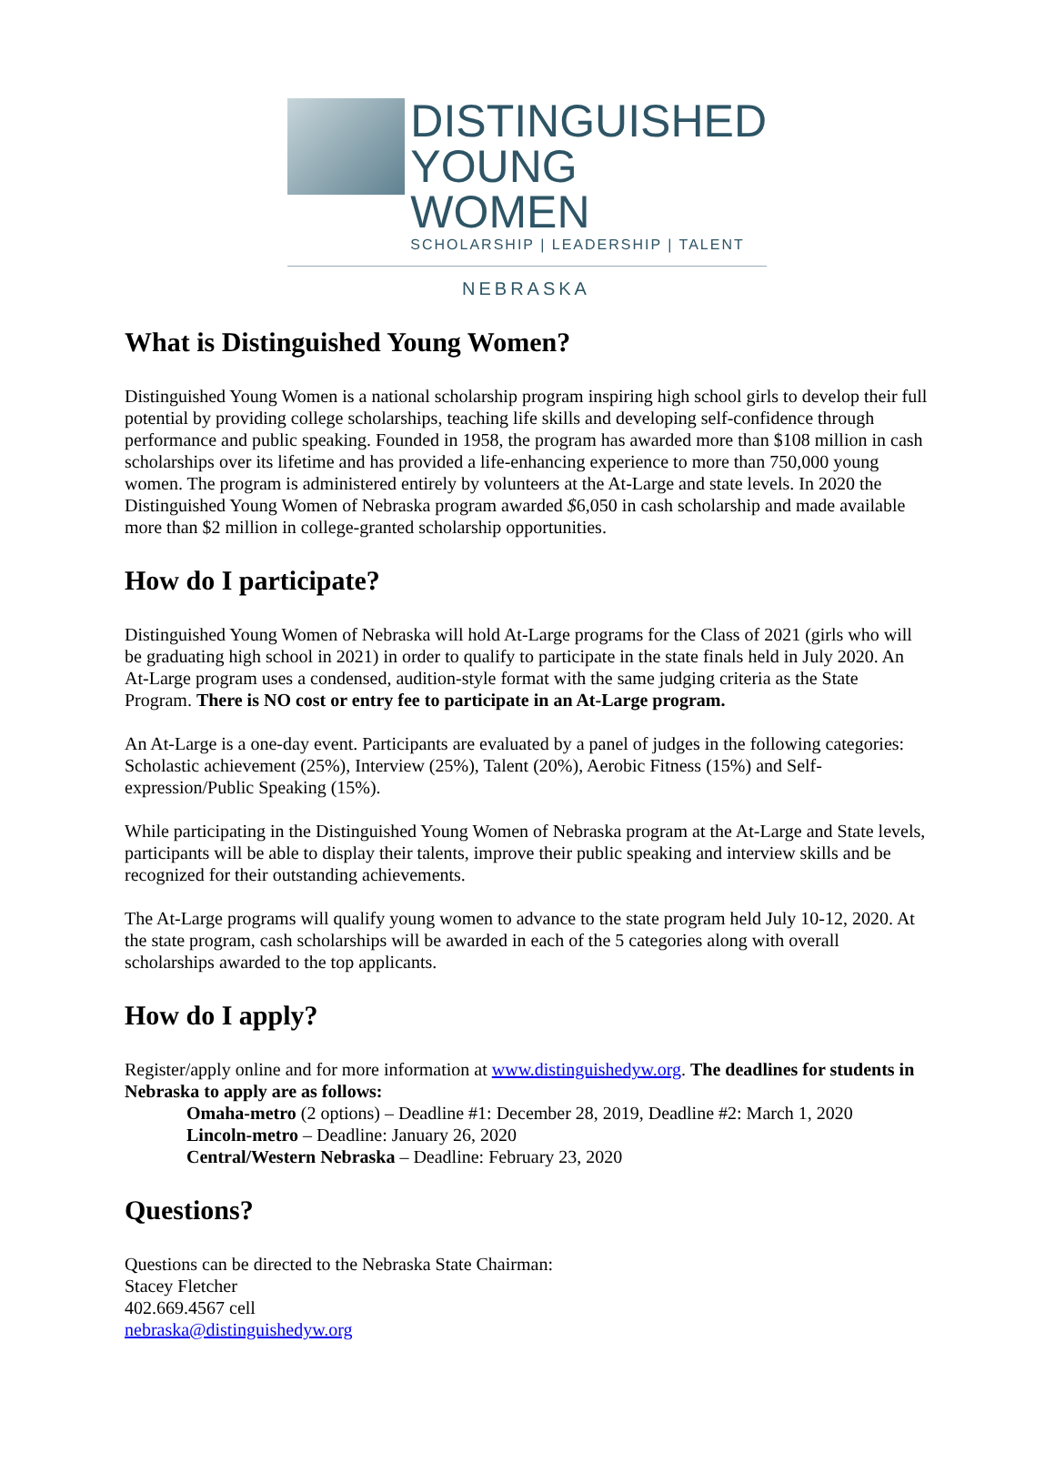DISTINGUISHED
YOUNG WOMEN
SCHOLARSHIP | LEADERSHIP | TALENT
NEBRASKA
What is Distinguished Young Women?
Distinguished Young Women is a national scholarship program inspiring high school girls to develop their full potential by providing college scholarships, teaching life skills and developing self-confidence through performance and public speaking. Founded in 1958, the program has awarded more than $108 million in cash scholarships over its lifetime and has provided a life-enhancing experience to more than 750,000 young women. The program is administered entirely by volunteers at the At-Large and state levels. In 2020 the Distinguished Young Women of Nebraska program awarded $6,050 in cash scholarship and made available more than $2 million in college-granted scholarship opportunities.
How do I participate?
Distinguished Young Women of Nebraska will hold At-Large programs for the Class of 2021 (girls who will be graduating high school in 2021) in order to qualify to participate in the state finals held in July 2020. An At-Large program uses a condensed, audition-style format with the same judging criteria as the State Program. There is NO cost or entry fee to participate in an At-Large program.
An At-Large is a one-day event. Participants are evaluated by a panel of judges in the following categories: Scholastic achievement (25%), Interview (25%), Talent (20%), Aerobic Fitness (15%) and Self-expression/Public Speaking (15%).
While participating in the Distinguished Young Women of Nebraska program at the At-Large and State levels, participants will be able to display their talents, improve their public speaking and interview skills and be recognized for their outstanding achievements.
The At-Large programs will qualify young women to advance to the state program held July 10-12, 2020. At the state program, cash scholarships will be awarded in each of the 5 categories along with overall scholarships awarded to the top applicants.
How do I apply?
Register/apply online and for more information at www.distinguishedyw.org. The deadlines for students in Nebraska to apply are as follows:
Omaha-metro (2 options) – Deadline #1: December 28, 2019, Deadline #2: March 1, 2020
Lincoln-metro – Deadline: January 26, 2020
Central/Western Nebraska – Deadline: February 23, 2020
Questions?
Questions can be directed to the Nebraska State Chairman:
Stacey Fletcher
402.669.4567 cell
nebraska@distinguishedyw.org